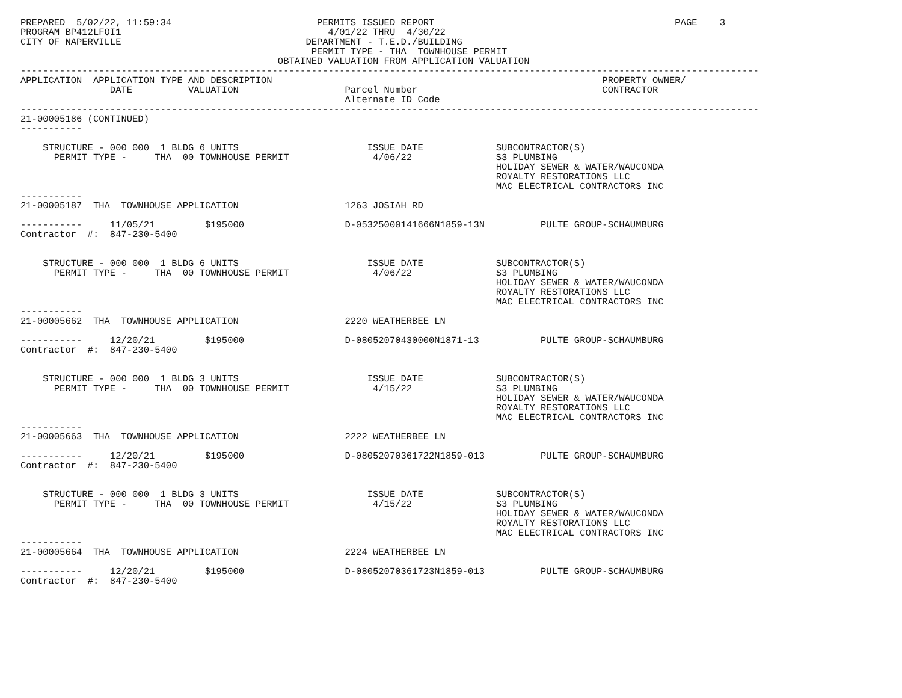PREPARED  5/02/22, 11:59:34                          PERMITS ISSUED REPORT                                           PAGE    3
PROGRAM BP412LFOI1                                     4/01/22 THRU  4/30/22
CITY OF NAPERVILLE                                 DEPARTMENT - T.E.D./BUILDING
                                                    PERMIT TYPE - THA  TOWNHOUSE PERMIT
                                              OBTAINED VALUATION FROM APPLICATION VALUATION
------------------------------------------------------------------------------------------------------------------------------------
APPLICATION  APPLICATION TYPE AND DESCRIPTION                                                           PROPERTY OWNER/
                DATE          VALUATION                   Parcel Number                                 CONTRACTOR
                                                          Alternate ID Code
------------------------------------------------------------------------------------------------------------------------------------
21-00005186 (CONTINUED)
-----------

    STRUCTURE - 000 000  1 BLDG 6 UNITS                       ISSUE DATE             SUBCONTRACTOR(S)
      PERMIT TYPE -     THA  00 TOWNHOUSE PERMIT               4/06/22               S3 PLUMBING
                                                                                     HOLIDAY SEWER & WATER/WAUCONDA
                                                                                     ROYALTY RESTORATIONS LLC
                                                                                     MAC ELECTRICAL CONTRACTORS INC
-----------
21-00005187  THA  TOWNHOUSE APPLICATION                   1263 JOSIAH RD

-----------     11/05/21         $195000                  D-05325000141666N1859-13N          PULTE GROUP-SCHAUMBURG
Contractor  #:  847-230-5400


    STRUCTURE - 000 000  1 BLDG 6 UNITS                       ISSUE DATE             SUBCONTRACTOR(S)
      PERMIT TYPE -     THA  00 TOWNHOUSE PERMIT               4/06/22               S3 PLUMBING
                                                                                     HOLIDAY SEWER & WATER/WAUCONDA
                                                                                     ROYALTY RESTORATIONS LLC
                                                                                     MAC ELECTRICAL CONTRACTORS INC
-----------
21-00005662  THA  TOWNHOUSE APPLICATION                   2220 WEATHERBEE LN

-----------     12/20/21         $195000                  D-08052070430000N1871-13           PULTE GROUP-SCHAUMBURG
Contractor  #:  847-230-5400


    STRUCTURE - 000 000  1 BLDG 3 UNITS                       ISSUE DATE             SUBCONTRACTOR(S)
      PERMIT TYPE -     THA  00 TOWNHOUSE PERMIT               4/15/22               S3 PLUMBING
                                                                                     HOLIDAY SEWER & WATER/WAUCONDA
                                                                                     ROYALTY RESTORATIONS LLC
                                                                                     MAC ELECTRICAL CONTRACTORS INC
-----------
21-00005663  THA  TOWNHOUSE APPLICATION                   2222 WEATHERBEE LN

-----------     12/20/21         $195000                  D-08052070361722N1859-013          PULTE GROUP-SCHAUMBURG
Contractor  #:  847-230-5400


    STRUCTURE - 000 000  1 BLDG 3 UNITS                       ISSUE DATE             SUBCONTRACTOR(S)
      PERMIT TYPE -     THA  00 TOWNHOUSE PERMIT               4/15/22               S3 PLUMBING
                                                                                     HOLIDAY SEWER & WATER/WAUCONDA
                                                                                     ROYALTY RESTORATIONS LLC
                                                                                     MAC ELECTRICAL CONTRACTORS INC
-----------
21-00005664  THA  TOWNHOUSE APPLICATION                   2224 WEATHERBEE LN

-----------     12/20/21         $195000                  D-08052070361723N1859-013          PULTE GROUP-SCHAUMBURG
Contractor  #:  847-230-5400